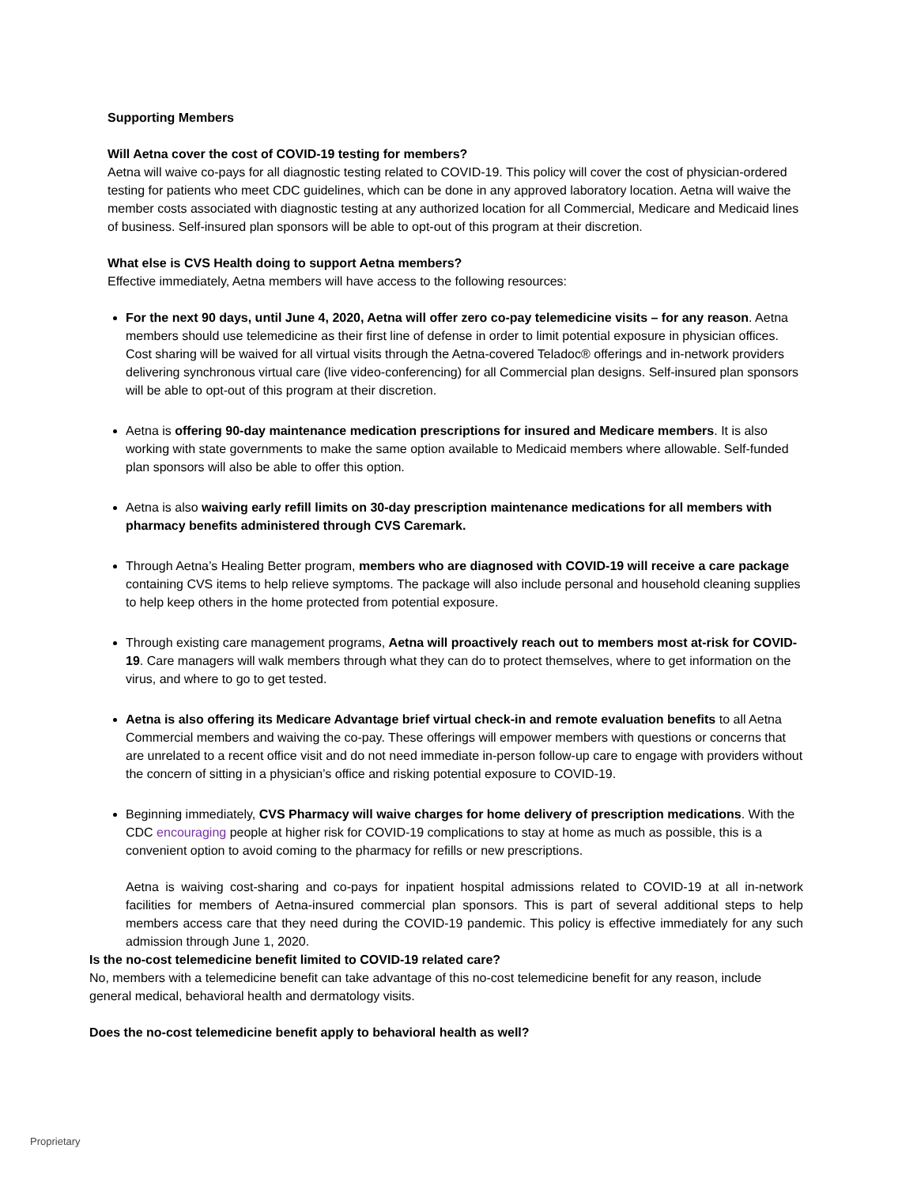Supporting Members
Will Aetna cover the cost of COVID-19 testing for members?
Aetna will waive co-pays for all diagnostic testing related to COVID-19. This policy will cover the cost of physician-ordered testing for patients who meet CDC guidelines, which can be done in any approved laboratory location. Aetna will waive the member costs associated with diagnostic testing at any authorized location for all Commercial, Medicare and Medicaid lines of business. Self-insured plan sponsors will be able to opt-out of this program at their discretion.
What else is CVS Health doing to support Aetna members?
Effective immediately, Aetna members will have access to the following resources:
For the next 90 days, until June 4, 2020, Aetna will offer zero co-pay telemedicine visits – for any reason. Aetna members should use telemedicine as their first line of defense in order to limit potential exposure in physician offices. Cost sharing will be waived for all virtual visits through the Aetna-covered Teladoc® offerings and in-network providers delivering synchronous virtual care (live video-conferencing) for all Commercial plan designs. Self-insured plan sponsors will be able to opt-out of this program at their discretion.
Aetna is offering 90-day maintenance medication prescriptions for insured and Medicare members. It is also working with state governments to make the same option available to Medicaid members where allowable. Self-funded plan sponsors will also be able to offer this option.
Aetna is also waiving early refill limits on 30-day prescription maintenance medications for all members with pharmacy benefits administered through CVS Caremark.
Through Aetna’s Healing Better program, members who are diagnosed with COVID-19 will receive a care package containing CVS items to help relieve symptoms. The package will also include personal and household cleaning supplies to help keep others in the home protected from potential exposure.
Through existing care management programs, Aetna will proactively reach out to members most at-risk for COVID-19. Care managers will walk members through what they can do to protect themselves, where to get information on the virus, and where to go to get tested.
Aetna is also offering its Medicare Advantage brief virtual check-in and remote evaluation benefits to all Aetna Commercial members and waiving the co-pay. These offerings will empower members with questions or concerns that are unrelated to a recent office visit and do not need immediate in-person follow-up care to engage with providers without the concern of sitting in a physician’s office and risking potential exposure to COVID-19.
Beginning immediately, CVS Pharmacy will waive charges for home delivery of prescription medications. With the CDC encouraging people at higher risk for COVID-19 complications to stay at home as much as possible, this is a convenient option to avoid coming to the pharmacy for refills or new prescriptions.
Aetna is waiving cost-sharing and co-pays for inpatient hospital admissions related to COVID-19 at all in-network facilities for members of Aetna-insured commercial plan sponsors. This is part of several additional steps to help members access care that they need during the COVID-19 pandemic. This policy is effective immediately for any such admission through June 1, 2020.
Is the no-cost telemedicine benefit limited to COVID-19 related care?
No, members with a telemedicine benefit can take advantage of this no-cost telemedicine benefit for any reason, include general medical, behavioral health and dermatology visits.
Does the no-cost telemedicine benefit apply to behavioral health as well?
Proprietary